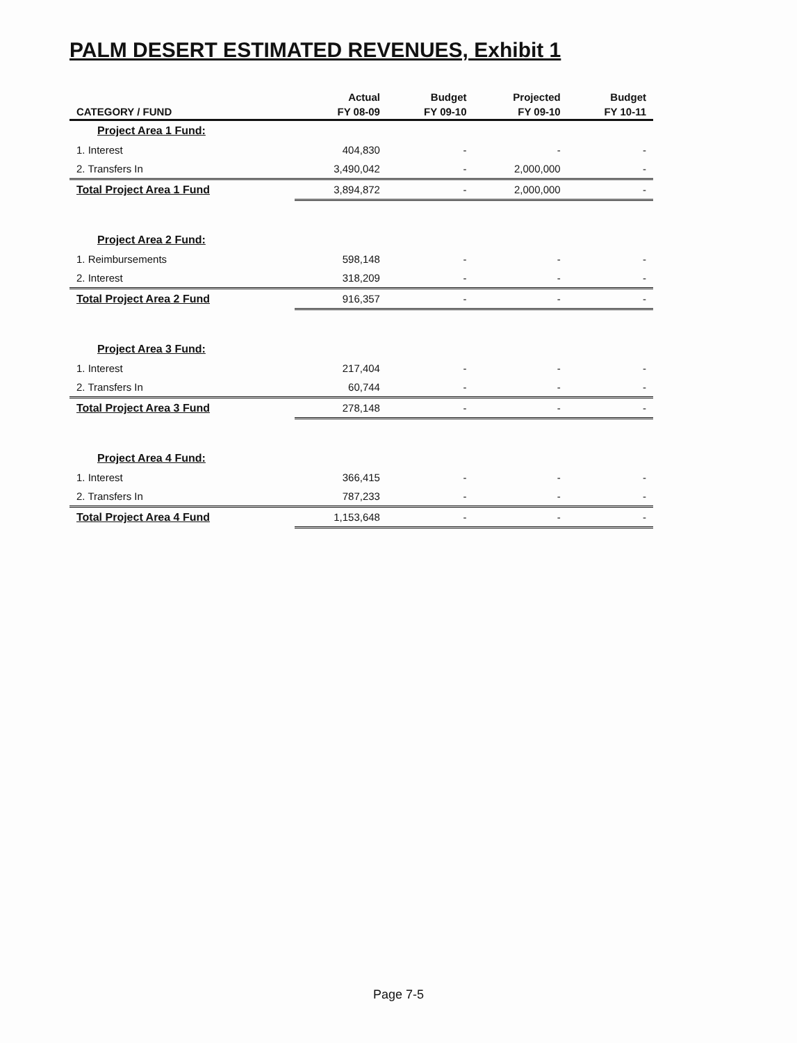PALM DESERT ESTIMATED REVENUES, Exhibit 1
| | Actual | Budget | Projected | Budget |
| --- | --- | --- | --- | --- |
| CATEGORY / FUND | FY 08-09 | FY 09-10 | FY 09-10 | FY 10-11 |
| Project Area 1 Fund: | | | | |
| 1. Interest | 404,830 | - | - | - |
| 2. Transfers In | 3,490,042 | - | 2,000,000 | - |
| Total Project Area 1 Fund | 3,894,872 | - | 2,000,000 | - |
| Project Area 2 Fund: | | | | |
| 1. Reimbursements | 598,148 | - | - | - |
| 2. Interest | 318,209 | - | - | - |
| Total Project Area 2 Fund | 916,357 | - | - | - |
| Project Area 3 Fund: | | | | |
| 1. Interest | 217,404 | - | - | - |
| 2. Transfers In | 60,744 | - | - | - |
| Total Project Area 3 Fund | 278,148 | - | - | - |
| Project Area 4 Fund: | | | | |
| 1. Interest | 366,415 | - | - | - |
| 2. Transfers In | 787,233 | - | - | - |
| Total Project Area 4 Fund | 1,153,648 | - | - | - |
Page 7-5